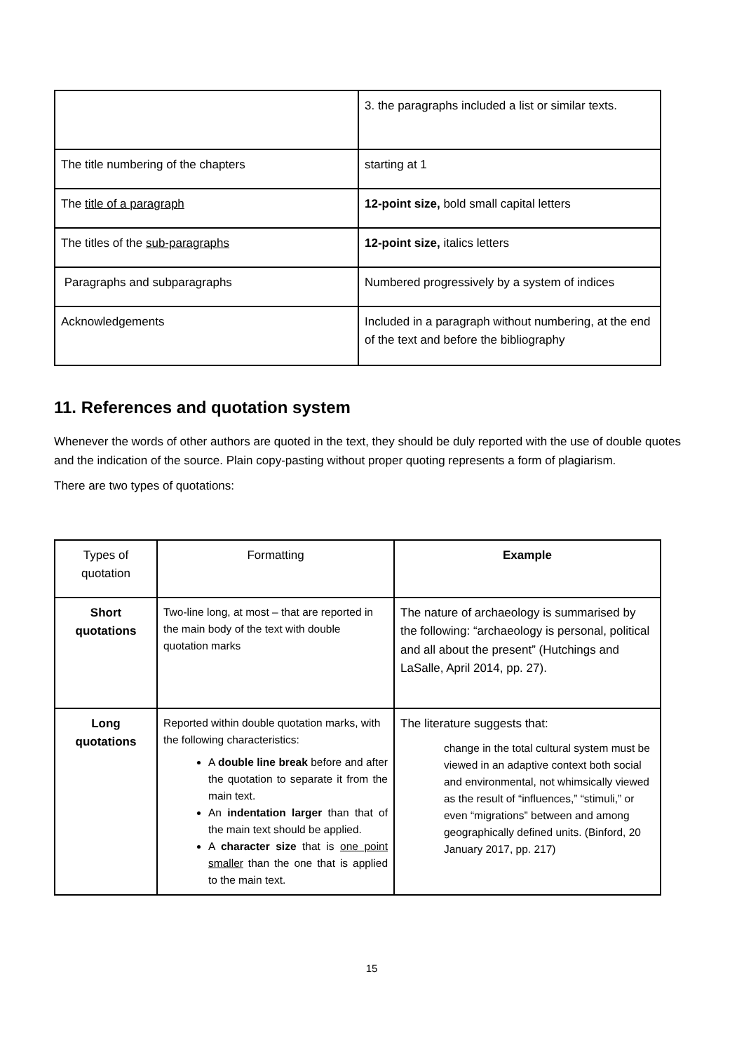| | 3. the paragraphs included a list or similar texts. |
| The title numbering of the chapters | starting at 1 |
| The title of a paragraph | 12-point size, bold small capital letters |
| The titles of the sub-paragraphs | 12-point size, italics letters |
| Paragraphs and subparagraphs | Numbered progressively by a system of indices |
| Acknowledgements | Included in a paragraph without numbering, at the end of the text and before the bibliography |
11. References and quotation system
Whenever the words of other authors are quoted in the text, they should be duly reported with the use of double quotes and the indication of the source. Plain copy-pasting without proper quoting represents a form of plagiarism.
There are two types of quotations:
| Types of quotation | Formatting | Example |
| --- | --- | --- |
| Short quotations | Two-line long, at most – that are reported in the main body of the text with double quotation marks | The nature of archaeology is summarised by the following: “archaeology is personal, political and all about the present” (Hutchings and LaSalle, April 2014, pp. 27). |
| Long quotations | Reported within double quotation marks, with the following characteristics: A double line break before and after the quotation to separate it from the main text. An indentation larger than that of the main text should be applied. A character size that is one point smaller than the one that is applied to the main text. | The literature suggests that: change in the total cultural system must be viewed in an adaptive context both social and environmental, not whimsically viewed as the result of “influences,” “stimuli,” or even “migrations” between and among geographically defined units. (Binford, 20 January 2017, pp. 217) |
15